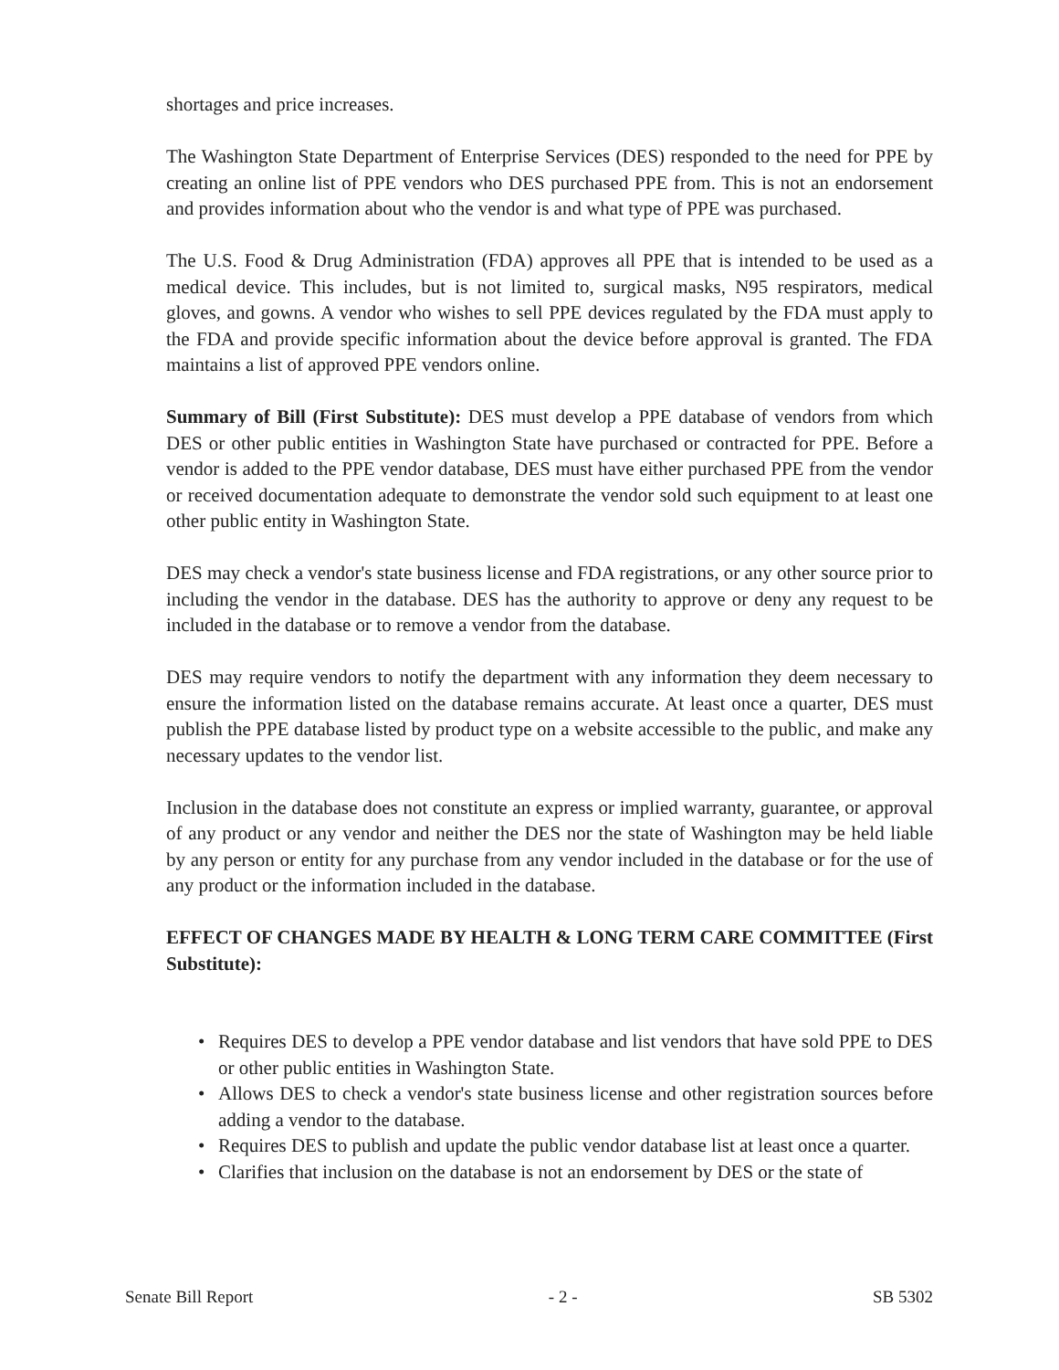shortages and price increases.
The Washington State Department of Enterprise Services (DES) responded to the need for PPE by creating an online list of PPE vendors who DES purchased PPE from. This is not an endorsement and provides information about who the vendor is and what type of PPE was purchased.
The U.S. Food & Drug Administration (FDA) approves all PPE that is intended to be used as a medical device. This includes, but is not limited to, surgical masks, N95 respirators, medical gloves, and gowns. A vendor who wishes to sell PPE devices regulated by the FDA must apply to the FDA and provide specific information about the device before approval is granted. The FDA maintains a list of approved PPE vendors online.
Summary of Bill (First Substitute): DES must develop a PPE database of vendors from which DES or other public entities in Washington State have purchased or contracted for PPE. Before a vendor is added to the PPE vendor database, DES must have either purchased PPE from the vendor or received documentation adequate to demonstrate the vendor sold such equipment to at least one other public entity in Washington State.
DES may check a vendor's state business license and FDA registrations, or any other source prior to including the vendor in the database. DES has the authority to approve or deny any request to be included in the database or to remove a vendor from the database.
DES may require vendors to notify the department with any information they deem necessary to ensure the information listed on the database remains accurate. At least once a quarter, DES must publish the PPE database listed by product type on a website accessible to the public, and make any necessary updates to the vendor list.
Inclusion in the database does not constitute an express or implied warranty, guarantee, or approval of any product or any vendor and neither the DES nor the state of Washington may be held liable by any person or entity for any purchase from any vendor included in the database or for the use of any product or the information included in the database.
EFFECT OF CHANGES MADE BY HEALTH & LONG TERM CARE COMMITTEE (First Substitute):
• Requires DES to develop a PPE vendor database and list vendors that have sold PPE to DES or other public entities in Washington State.
• Allows DES to check a vendor's state business license and other registration sources before adding a vendor to the database.
• Requires DES to publish and update the public vendor database list at least once a quarter.
• Clarifies that inclusion on the database is not an endorsement by DES or the state of
Senate Bill Report - 2 - SB 5302